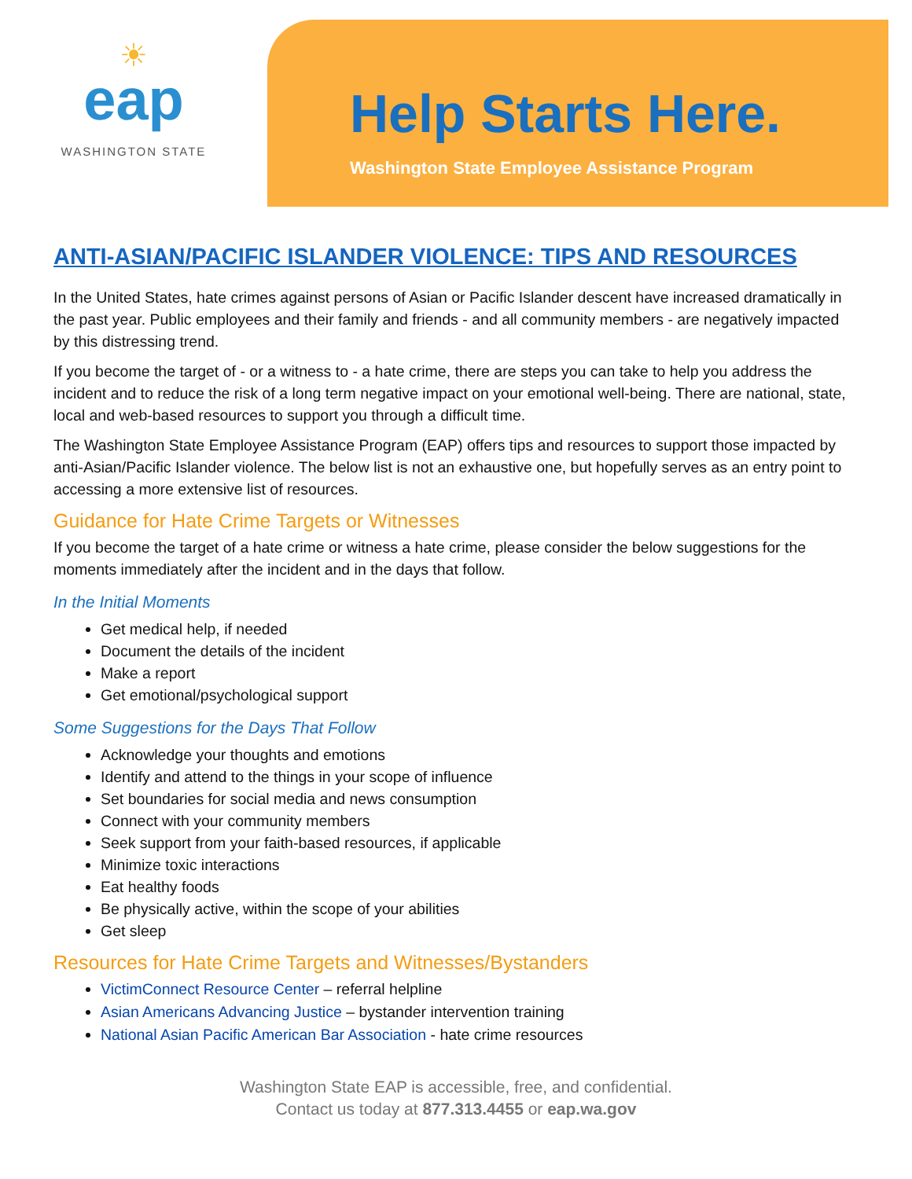☀
eap
WASHINGTON STATE
Help Starts Here.
Washington State Employee Assistance Program
ANTI-ASIAN/PACIFIC ISLANDER VIOLENCE: TIPS AND RESOURCES
In the United States, hate crimes against persons of Asian or Pacific Islander descent have increased dramatically in the past year. Public employees and their family and friends - and all community members - are negatively impacted by this distressing trend.
If you become the target of - or a witness to - a hate crime, there are steps you can take to help you address the incident and to reduce the risk of a long term negative impact on your emotional well-being. There are national, state, local and web-based resources to support you through a difficult time.
The Washington State Employee Assistance Program (EAP) offers tips and resources to support those impacted by anti-Asian/Pacific Islander violence. The below list is not an exhaustive one, but hopefully serves as an entry point to accessing a more extensive list of resources.
Guidance for Hate Crime Targets or Witnesses
If you become the target of a hate crime or witness a hate crime, please consider the below suggestions for the moments immediately after the incident and in the days that follow.
In the Initial Moments
Get medical help, if needed
Document the details of the incident
Make a report
Get emotional/psychological support
Some Suggestions for the Days That Follow
Acknowledge your thoughts and emotions
Identify and attend to the things in your scope of influence
Set boundaries for social media and news consumption
Connect with your community members
Seek support from your faith-based resources, if applicable
Minimize toxic interactions
Eat healthy foods
Be physically active, within the scope of your abilities
Get sleep
Resources for Hate Crime Targets and Witnesses/Bystanders
VictimConnect Resource Center – referral helpline
Asian Americans Advancing Justice – bystander intervention training
National Asian Pacific American Bar Association - hate crime resources
Washington State EAP is accessible, free, and confidential.
Contact us today at 877.313.4455 or eap.wa.gov